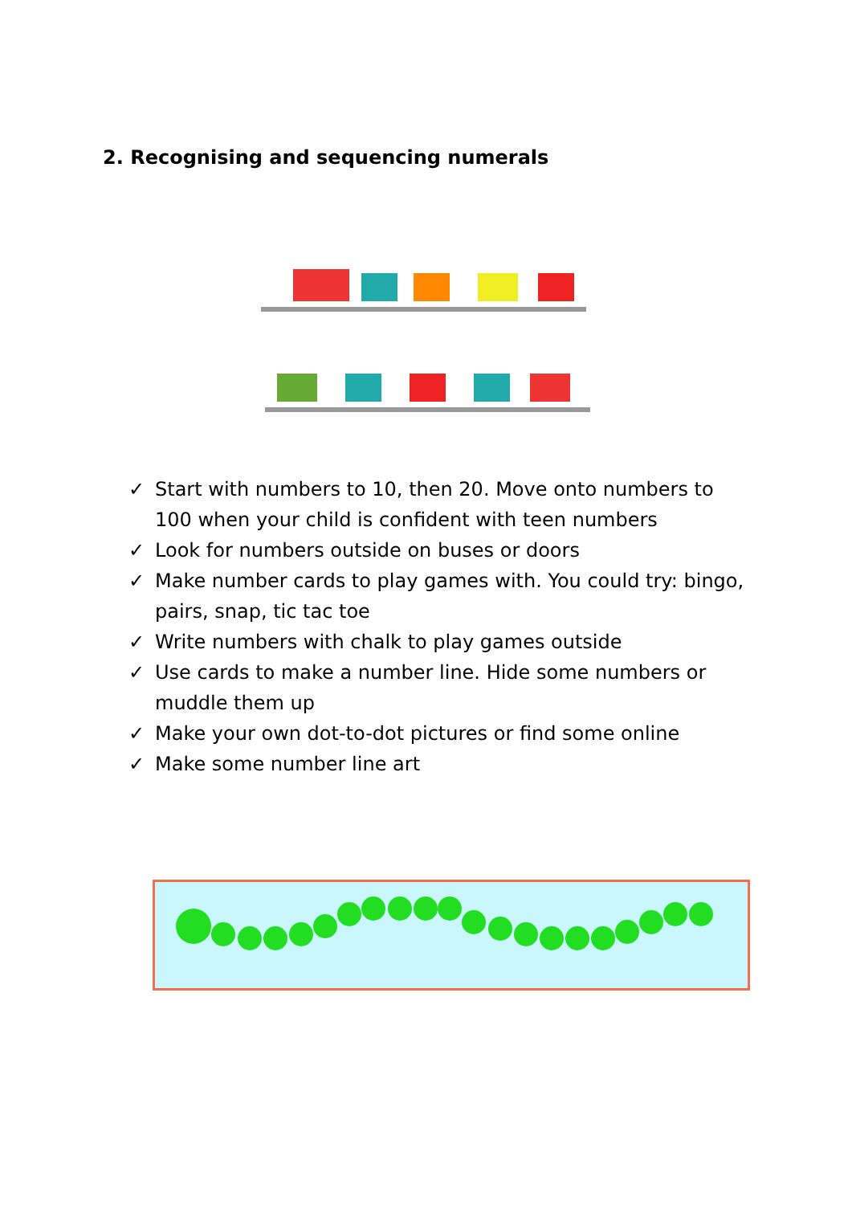2. Recognising and sequencing numerals
✓ Start with numbers to 10, then 20. Move onto numbers to 100 when your child is confident with teen numbers
✓ Look for numbers outside on buses or doors
✓ Make number cards to play games with. You could try: bingo, pairs, snap, tic tac toe
✓ Write numbers with chalk to play games outside
✓ Use cards to make a number line. Hide some numbers or muddle them up
✓ Make your own dot-to-dot pictures or find some online
✓ Make some number line art